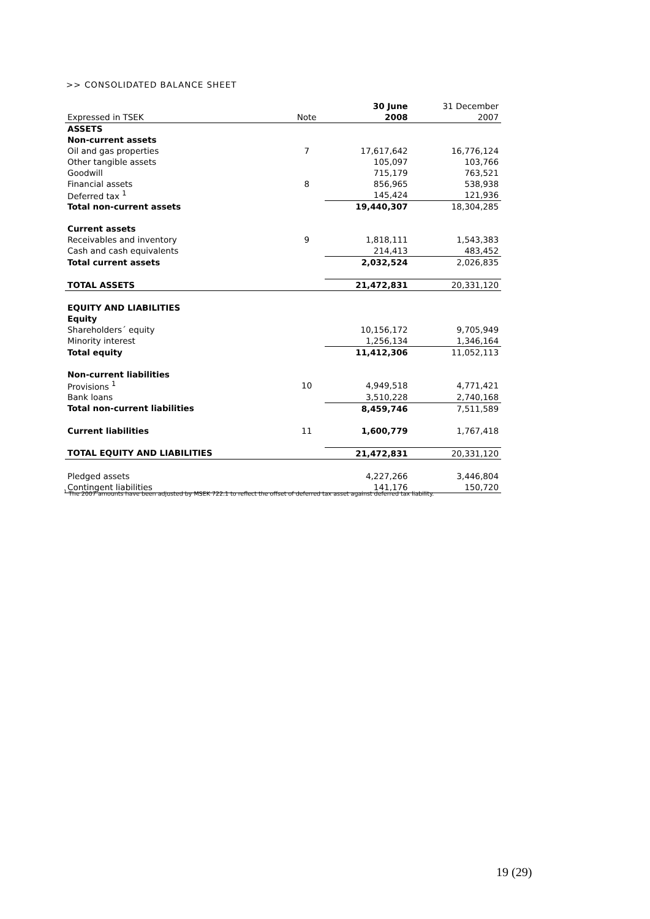>> CONSOLIDATED BALANCE SHEET
| | | 30 June | 31 December |
| Expressed in TSEK | Note | 2008 | 2007 |
| ASSETS | | | |
| Non-current assets | | | |
| Oil and gas properties | 7 | 17,617,642 | 16,776,124 |
| Other tangible assets | | 105,097 | 103,766 |
| Goodwill | | 715,179 | 763,521 |
| Financial assets | 8 | 856,965 | 538,938 |
| Deferred tax <sup>1</sup> | | 145,424 | 121,936 |
| Total non-current assets | | 19,440,307 | 18,304,285 |
| Current assets | | | |
| Receivables and inventory | 9 | 1,818,111 | 1,543,383 |
| Cash and cash equivalents | | 214,413 | 483,452 |
| Total current assets | | 2,032,524 | 2,026,835 |
| TOTAL ASSETS | | 21,472,831 | 20,331,120 |
| EQUITY AND LIABILITIES | | | |
| Equity | | | |
| Shareholders´ equity | | 10,156,172 | 9,705,949 |
| Minority interest | | 1,256,134 | 1,346,164 |
| Total equity | | 11,412,306 | 11,052,113 |
| Non-current liabilities | | | |
| Provisions <sup>1</sup> | 10 | 4,949,518 | 4,771,421 |
| Bank loans | | 3,510,228 | 2,740,168 |
| Total non-current liabilities | | 8,459,746 | 7,511,589 |
| Current liabilities | 11 | 1,600,779 | 1,767,418 |
| TOTAL EQUITY AND LIABILITIES | | 21,472,831 | 20,331,120 |
| Pledged assets | | 4,227,266 | 3,446,804 |
| Contingent liabilities | | 141,176 | 150,720 |
<sup>1</sup> The 2007 amounts have been adjusted by MSEK 722.1 to reflect the offset of deferred tax asset against deferred tax liability.
19 (29)